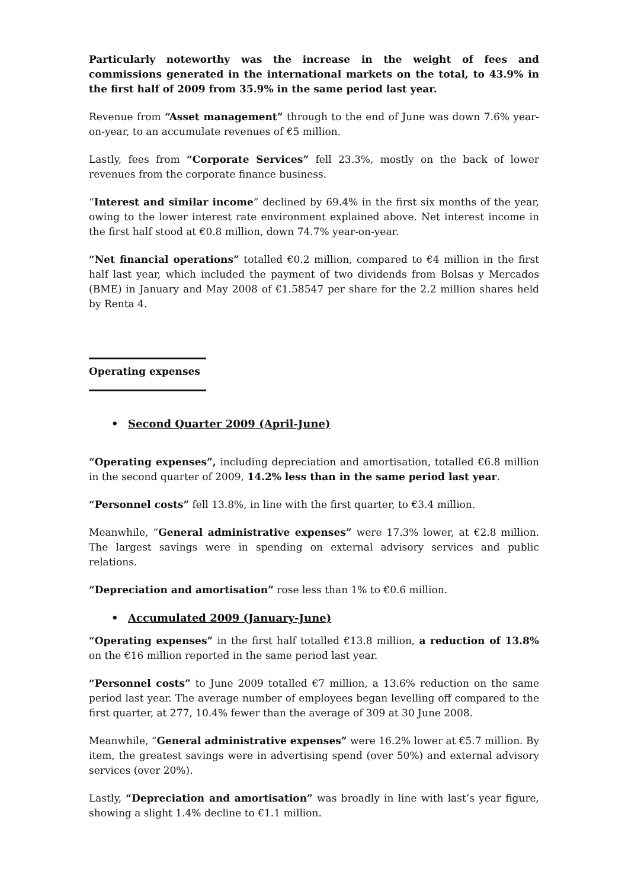Particularly noteworthy was the increase in the weight of fees and commissions generated in the international markets on the total, to 43.9% in the first half of 2009 from 35.9% in the same period last year.
Revenue from “Asset management” through to the end of June was down 7.6% year-on-year, to an accumulate revenues of €5 million.
Lastly, fees from “Corporate Services” fell 23.3%, mostly on the back of lower revenues from the corporate finance business.
“Interest and similar income” declined by 69.4% in the first six months of the year, owing to the lower interest rate environment explained above. Net interest income in the first half stood at €0.8 million, down 74.7% year-on-year.
“Net financial operations” totalled €0.2 million, compared to €4 million in the first half last year, which included the payment of two dividends from Bolsas y Mercados (BME) in January and May 2008 of €1.58547 per share for the 2.2 million shares held by Renta 4.
Operating expenses
• Second Quarter 2009 (April-June)
“Operating expenses”, including depreciation and amortisation, totalled €6.8 million in the second quarter of 2009, 14.2% less than in the same period last year.
“Personnel costs” fell 13.8%, in line with the first quarter, to €3.4 million.
Meanwhile, “General administrative expenses” were 17.3% lower, at €2.8 million. The largest savings were in spending on external advisory services and public relations.
“Depreciation and amortisation” rose less than 1% to €0.6 million.
• Accumulated 2009 (January-June)
“Operating expenses” in the first half totalled €13.8 million, a reduction of 13.8% on the €16 million reported in the same period last year.
“Personnel costs” to June 2009 totalled €7 million, a 13.6% reduction on the same period last year. The average number of employees began levelling off compared to the first quarter, at 277, 10.4% fewer than the average of 309 at 30 June 2008.
Meanwhile, “General administrative expenses” were 16.2% lower at €5.7 million. By item, the greatest savings were in advertising spend (over 50%) and external advisory services (over 20%).
Lastly, “Depreciation and amortisation” was broadly in line with last’s year figure, showing a slight 1.4% decline to €1.1 million.